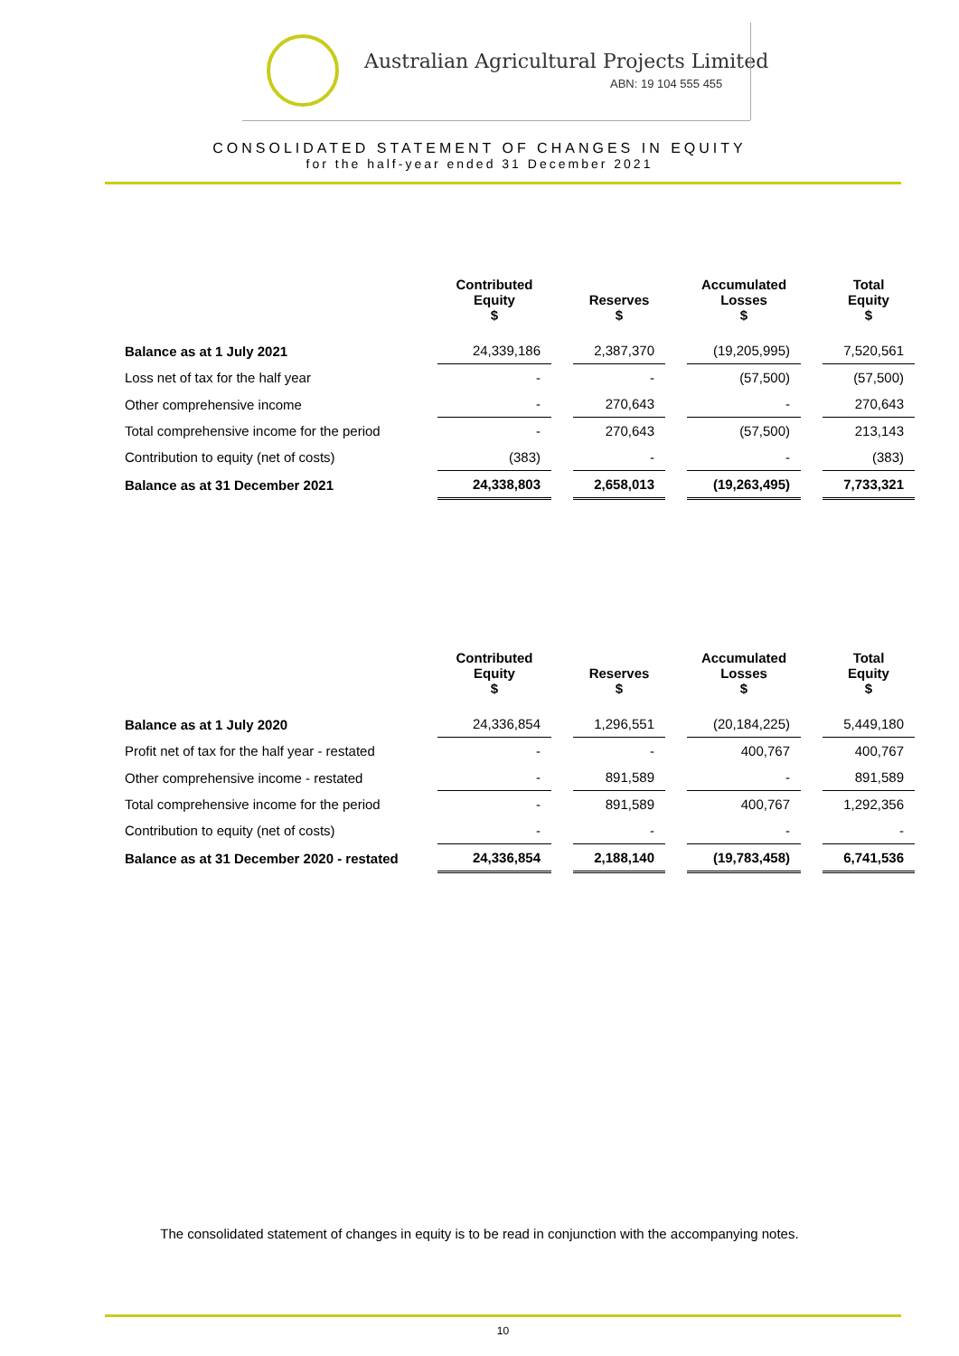Australian Agricultural Projects Limited
ABN: 19 104 555 455
CONSOLIDATED STATEMENT OF CHANGES IN EQUITY
for the half-year ended 31 December 2021
| | Contributed Equity $ | Reserves $ | Accumulated Losses $ | Total Equity $ |
| --- | --- | --- | --- | --- |
| Balance as at 1 July 2021 | 24,339,186 | 2,387,370 | (19,205,995) | 7,520,561 |
| Loss net of tax for the half year | - | - | (57,500) | (57,500) |
| Other comprehensive income | - | 270,643 | - | 270,643 |
| Total comprehensive income for the period | - | 270,643 | (57,500) | 213,143 |
| Contribution to equity (net of costs) | (383) | - | - | (383) |
| Balance as at 31 December 2021 | 24,338,803 | 2,658,013 | (19,263,495) | 7,733,321 |
| | Contributed Equity $ | Reserves $ | Accumulated Losses $ | Total Equity $ |
| --- | --- | --- | --- | --- |
| Balance as at 1 July 2020 | 24,336,854 | 1,296,551 | (20,184,225) | 5,449,180 |
| Profit net of tax for the half year - restated | - | - | 400,767 | 400,767 |
| Other comprehensive income - restated | - | 891,589 | - | 891,589 |
| Total comprehensive income for the period | - | 891,589 | 400,767 | 1,292,356 |
| Contribution to equity (net of costs) | - | - | - | - |
| Balance as at 31 December 2020 - restated | 24,336,854 | 2,188,140 | (19,783,458) | 6,741,536 |
The consolidated statement of changes in equity is to be read in conjunction with the accompanying notes.
10